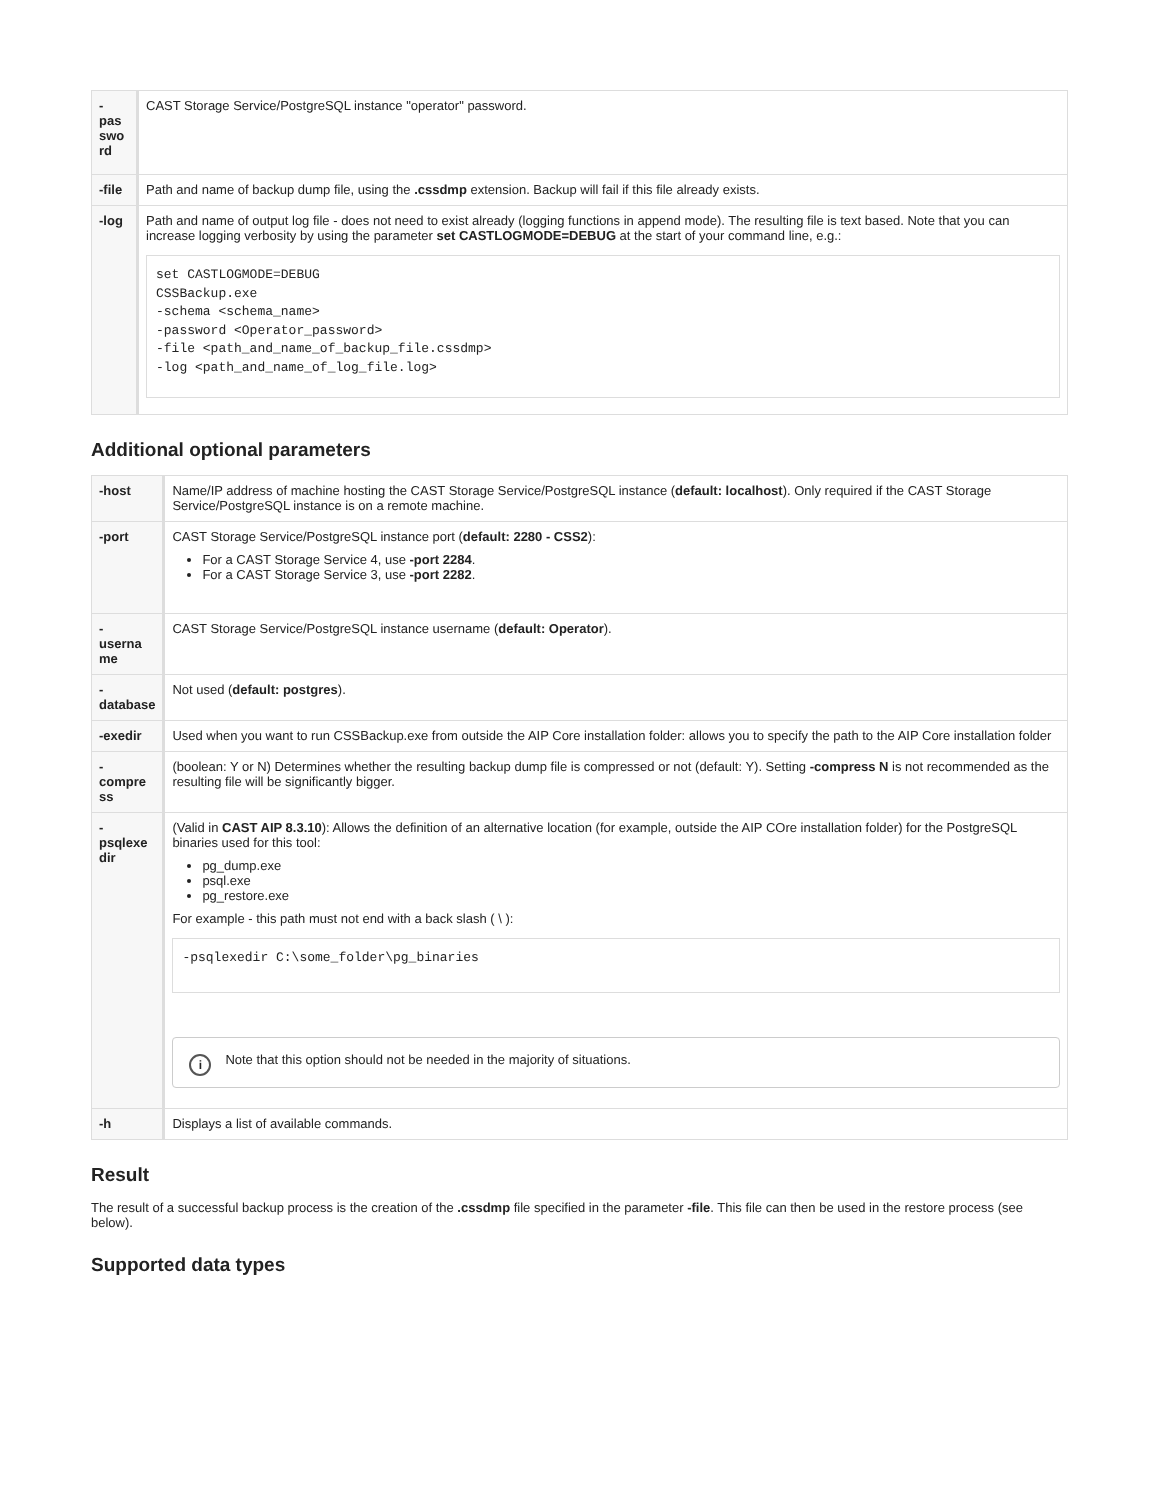| - pas swo rd | CAST Storage Service/PostgreSQL instance "operator" password. |
| -file | Path and name of backup dump file, using the .cssdmp extension. Backup will fail if this file already exists. |
| -log | Path and name of output log file - does not need to exist already (logging functions in append mode). The resulting file is text based. Note that you can increase logging verbosity by using the parameter set CASTLOGMODE=DEBUG at the start of your command line, e.g.: set CASTLOGMODE=DEBUG CSSBackup.exe -schema <schema_name> -password <Operator_password> -file <path_and_name_of_backup_file.cssdmp> -log <path_and_name_of_log_file.log> |
Additional optional parameters
| -host | Name/IP address of machine hosting the CAST Storage Service/PostgreSQL instance ( default: localhost ). Only required if the CAST Storage Service/PostgreSQL instance is on a remote machine. |
| -port | CAST Storage Service/PostgreSQL instance port ( default: 2280 - CSS2 ): For a CAST Storage Service 4, use -port 2284 . For a CAST Storage Service 3, use -port 2282 . |
| - userna me | CAST Storage Service/PostgreSQL instance username ( default: Operator ). |
| - database | Not used ( default: postgres ). |
| -exedir | Used when you want to run CSSBackup.exe from outside the AIP Core installation folder: allows you to specify the path to the AIP Core installation folder |
| - compre ss | (boolean: Y or N) Determines whether the resulting backup dump file is compressed or not (default: Y). Setting -compress N is not recommended as the resulting file will be significantly bigger. |
| - psqlexe dir | (Valid in CAST AIP 8.3.10 ): Allows the definition of an alternative location (for example, outside the AIP COre installation folder) for the PostgreSQL binaries used for this tool: pg_dump.exe psql.exe pg_restore.exe For example - this path must not end with a back slash ( \ ): -psqlexedir C:\some_folder\pg_binaries i Note that this option should not be needed in the majority of situations. |
| -h | Displays a list of available commands. |
Result
The result of a successful backup process is the creation of the .cssdmp file specified in the parameter -file. This file can then be used in the restore process (see below).
Supported data types